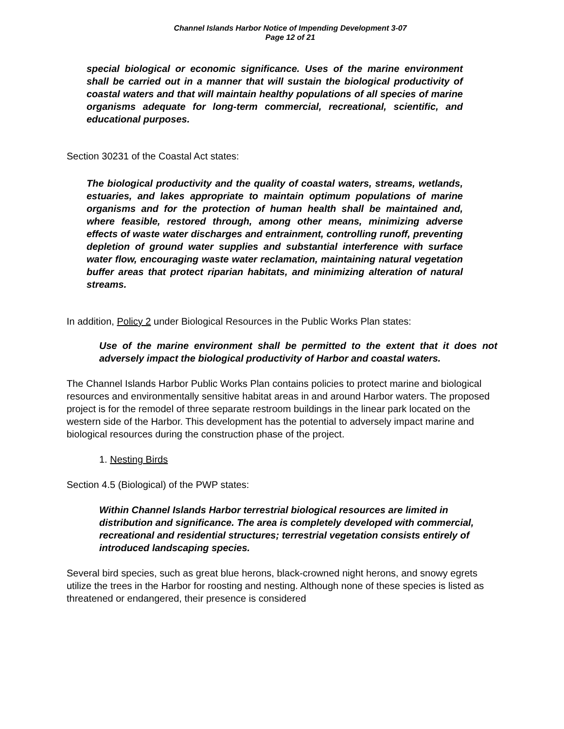Channel Islands Harbor Notice of Impending Development 3-07
Page 12 of 21
special biological or economic significance. Uses of the marine environment shall be carried out in a manner that will sustain the biological productivity of coastal waters and that will maintain healthy populations of all species of marine organisms adequate for long-term commercial, recreational, scientific, and educational purposes.
Section 30231 of the Coastal Act states:
The biological productivity and the quality of coastal waters, streams, wetlands, estuaries, and lakes appropriate to maintain optimum populations of marine organisms and for the protection of human health shall be maintained and, where feasible, restored through, among other means, minimizing adverse effects of waste water discharges and entrainment, controlling runoff, preventing depletion of ground water supplies and substantial interference with surface water flow, encouraging waste water reclamation, maintaining natural vegetation buffer areas that protect riparian habitats, and minimizing alteration of natural streams.
In addition, Policy 2 under Biological Resources in the Public Works Plan states:
Use of the marine environment shall be permitted to the extent that it does not adversely impact the biological productivity of Harbor and coastal waters.
The Channel Islands Harbor Public Works Plan contains policies to protect marine and biological resources and environmentally sensitive habitat areas in and around Harbor waters. The proposed project is for the remodel of three separate restroom buildings in the linear park located on the western side of the Harbor. This development has the potential to adversely impact marine and biological resources during the construction phase of the project.
1. Nesting Birds
Section 4.5 (Biological) of the PWP states:
Within Channel Islands Harbor terrestrial biological resources are limited in distribution and significance. The area is completely developed with commercial, recreational and residential structures; terrestrial vegetation consists entirely of introduced landscaping species.
Several bird species, such as great blue herons, black-crowned night herons, and snowy egrets utilize the trees in the Harbor for roosting and nesting. Although none of these species is listed as threatened or endangered, their presence is considered